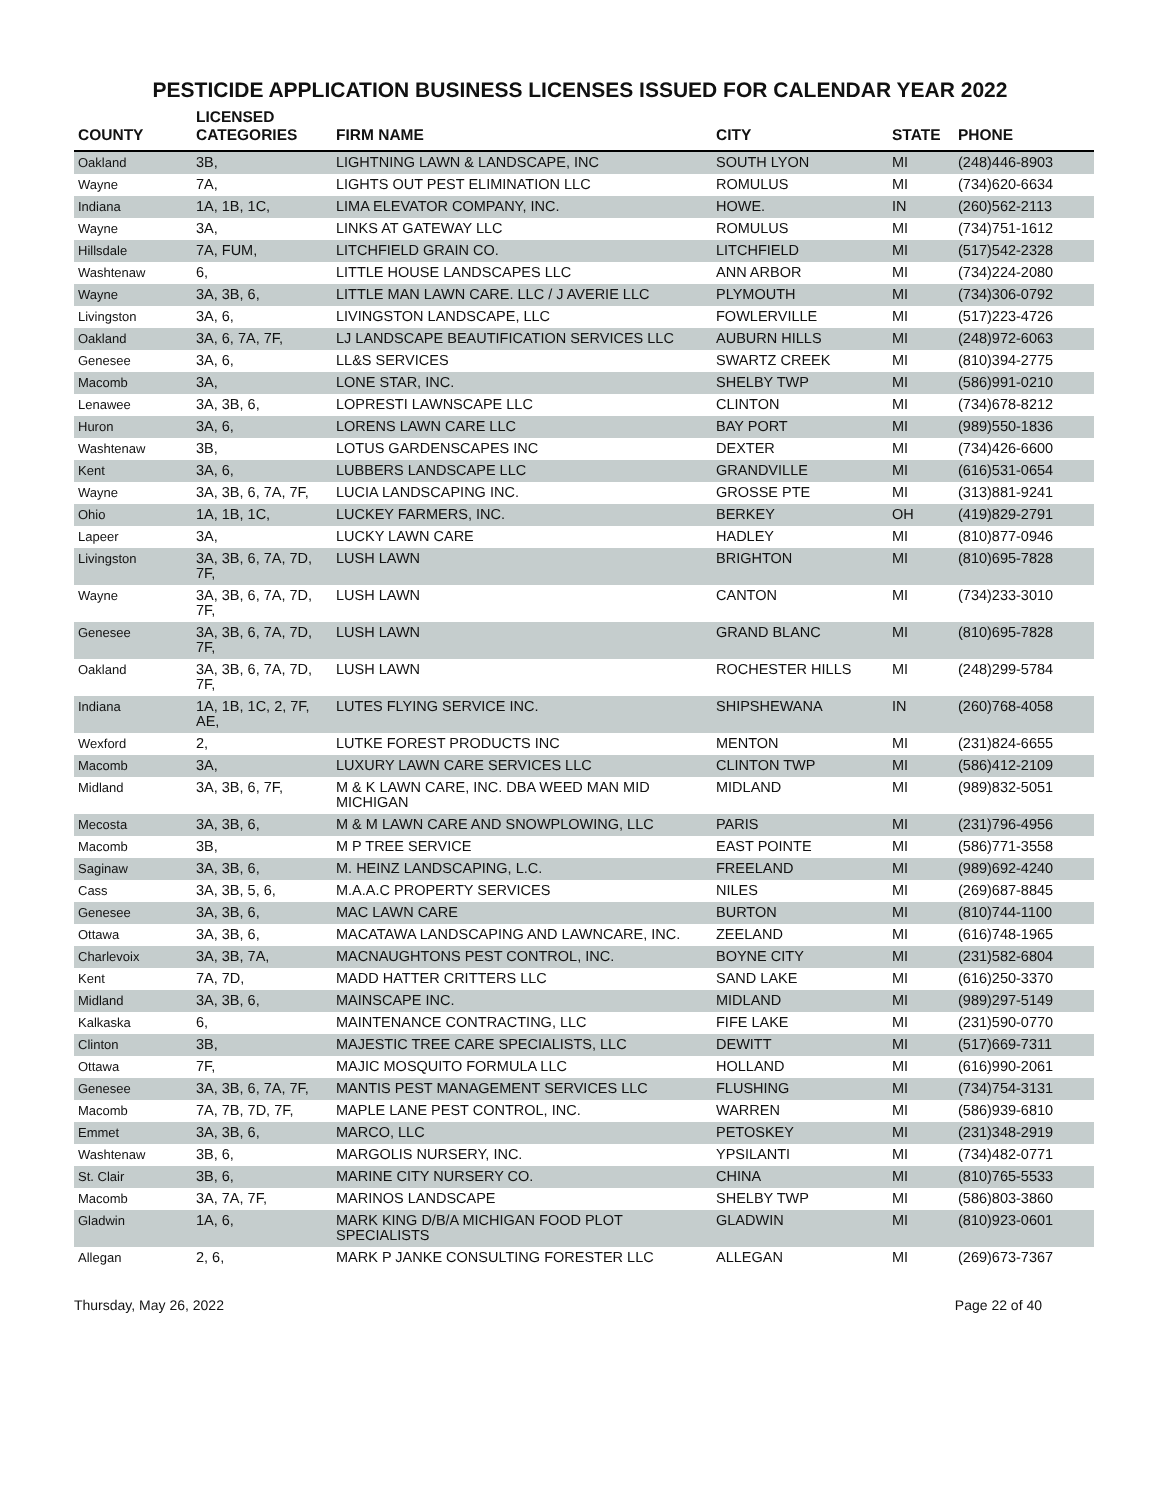PESTICIDE APPLICATION BUSINESS LICENSES ISSUED FOR CALENDAR YEAR 2022
| COUNTY | LICENSED CATEGORIES | FIRM NAME | CITY | STATE | PHONE |
| --- | --- | --- | --- | --- | --- |
| Oakland | 3B, | LIGHTNING LAWN & LANDSCAPE, INC | SOUTH LYON | MI | (248)446-8903 |
| Wayne | 7A, | LIGHTS OUT PEST ELIMINATION LLC | ROMULUS | MI | (734)620-6634 |
| Indiana | 1A, 1B, 1C, | LIMA ELEVATOR COMPANY, INC. | HOWE. | IN | (260)562-2113 |
| Wayne | 3A, | LINKS AT GATEWAY LLC | ROMULUS | MI | (734)751-1612 |
| Hillsdale | 7A, FUM, | LITCHFIELD GRAIN CO. | LITCHFIELD | MI | (517)542-2328 |
| Washtenaw | 6, | LITTLE HOUSE LANDSCAPES LLC | ANN ARBOR | MI | (734)224-2080 |
| Wayne | 3A, 3B, 6, | LITTLE MAN LAWN CARE. LLC / J AVERIE LLC | PLYMOUTH | MI | (734)306-0792 |
| Livingston | 3A, 6, | LIVINGSTON LANDSCAPE, LLC | FOWLERVILLE | MI | (517)223-4726 |
| Oakland | 3A, 6, 7A, 7F, | LJ LANDSCAPE BEAUTIFICATION SERVICES LLC | AUBURN HILLS | MI | (248)972-6063 |
| Genesee | 3A, 6, | LL&S SERVICES | SWARTZ CREEK | MI | (810)394-2775 |
| Macomb | 3A, | LONE STAR, INC. | SHELBY TWP | MI | (586)991-0210 |
| Lenawee | 3A, 3B, 6, | LOPRESTI LAWNSCAPE LLC | CLINTON | MI | (734)678-8212 |
| Huron | 3A, 6, | LORENS LAWN CARE LLC | BAY PORT | MI | (989)550-1836 |
| Washtenaw | 3B, | LOTUS GARDENSCAPES INC | DEXTER | MI | (734)426-6600 |
| Kent | 3A, 6, | LUBBERS LANDSCAPE LLC | GRANDVILLE | MI | (616)531-0654 |
| Wayne | 3A, 3B, 6, 7A, 7F, | LUCIA LANDSCAPING INC. | GROSSE PTE | MI | (313)881-9241 |
| Ohio | 1A, 1B, 1C, | LUCKEY FARMERS, INC. | BERKEY | OH | (419)829-2791 |
| Lapeer | 3A, | LUCKY LAWN CARE | HADLEY | MI | (810)877-0946 |
| Livingston | 3A, 3B, 6, 7A, 7D, 7F, | LUSH LAWN | BRIGHTON | MI | (810)695-7828 |
| Wayne | 3A, 3B, 6, 7A, 7D, 7F, | LUSH LAWN | CANTON | MI | (734)233-3010 |
| Genesee | 3A, 3B, 6, 7A, 7D, 7F, | LUSH LAWN | GRAND BLANC | MI | (810)695-7828 |
| Oakland | 3A, 3B, 6, 7A, 7D, 7F, | LUSH LAWN | ROCHESTER HILLS | MI | (248)299-5784 |
| Indiana | 1A, 1B, 1C, 2, 7F, AE, | LUTES FLYING SERVICE INC. | SHIPSHEWANA | IN | (260)768-4058 |
| Wexford | 2, | LUTKE FOREST PRODUCTS INC | MENTON | MI | (231)824-6655 |
| Macomb | 3A, | LUXURY LAWN CARE SERVICES LLC | CLINTON TWP | MI | (586)412-2109 |
| Midland | 3A, 3B, 6, 7F, | M & K LAWN CARE, INC. DBA WEED MAN MID MICHIGAN | MIDLAND | MI | (989)832-5051 |
| Mecosta | 3A, 3B, 6, | M & M LAWN CARE AND SNOWPLOWING, LLC | PARIS | MI | (231)796-4956 |
| Macomb | 3B, | M P TREE SERVICE | EAST POINTE | MI | (586)771-3558 |
| Saginaw | 3A, 3B, 6, | M. HEINZ LANDSCAPING, L.C. | FREELAND | MI | (989)692-4240 |
| Cass | 3A, 3B, 5, 6, | M.A.A.C PROPERTY SERVICES | NILES | MI | (269)687-8845 |
| Genesee | 3A, 3B, 6, | MAC LAWN CARE | BURTON | MI | (810)744-1100 |
| Ottawa | 3A, 3B, 6, | MACATAWA LANDSCAPING AND LAWNCARE, INC. | ZEELAND | MI | (616)748-1965 |
| Charlevoix | 3A, 3B, 7A, | MACNAUGHTONS PEST CONTROL, INC. | BOYNE CITY | MI | (231)582-6804 |
| Kent | 7A, 7D, | MADD HATTER CRITTERS LLC | SAND LAKE | MI | (616)250-3370 |
| Midland | 3A, 3B, 6, | MAINSCAPE INC. | MIDLAND | MI | (989)297-5149 |
| Kalkaska | 6, | MAINTENANCE CONTRACTING, LLC | FIFE LAKE | MI | (231)590-0770 |
| Clinton | 3B, | MAJESTIC TREE CARE SPECIALISTS, LLC | DEWITT | MI | (517)669-7311 |
| Ottawa | 7F, | MAJIC MOSQUITO FORMULA LLC | HOLLAND | MI | (616)990-2061 |
| Genesee | 3A, 3B, 6, 7A, 7F, | MANTIS PEST MANAGEMENT SERVICES LLC | FLUSHING | MI | (734)754-3131 |
| Macomb | 7A, 7B, 7D, 7F, | MAPLE LANE PEST CONTROL, INC. | WARREN | MI | (586)939-6810 |
| Emmet | 3A, 3B, 6, | MARCO, LLC | PETOSKEY | MI | (231)348-2919 |
| Washtenaw | 3B, 6, | MARGOLIS NURSERY, INC. | YPSILANTI | MI | (734)482-0771 |
| St. Clair | 3B, 6, | MARINE CITY NURSERY CO. | CHINA | MI | (810)765-5533 |
| Macomb | 3A, 7A, 7F, | MARINOS LANDSCAPE | SHELBY TWP | MI | (586)803-3860 |
| Gladwin | 1A, 6, | MARK KING D/B/A MICHIGAN FOOD PLOT SPECIALISTS | GLADWIN | MI | (810)923-0601 |
| Allegan | 2, 6, | MARK P JANKE CONSULTING FORESTER LLC | ALLEGAN | MI | (269)673-7367 |
Thursday, May 26, 2022 Page 22 of 40